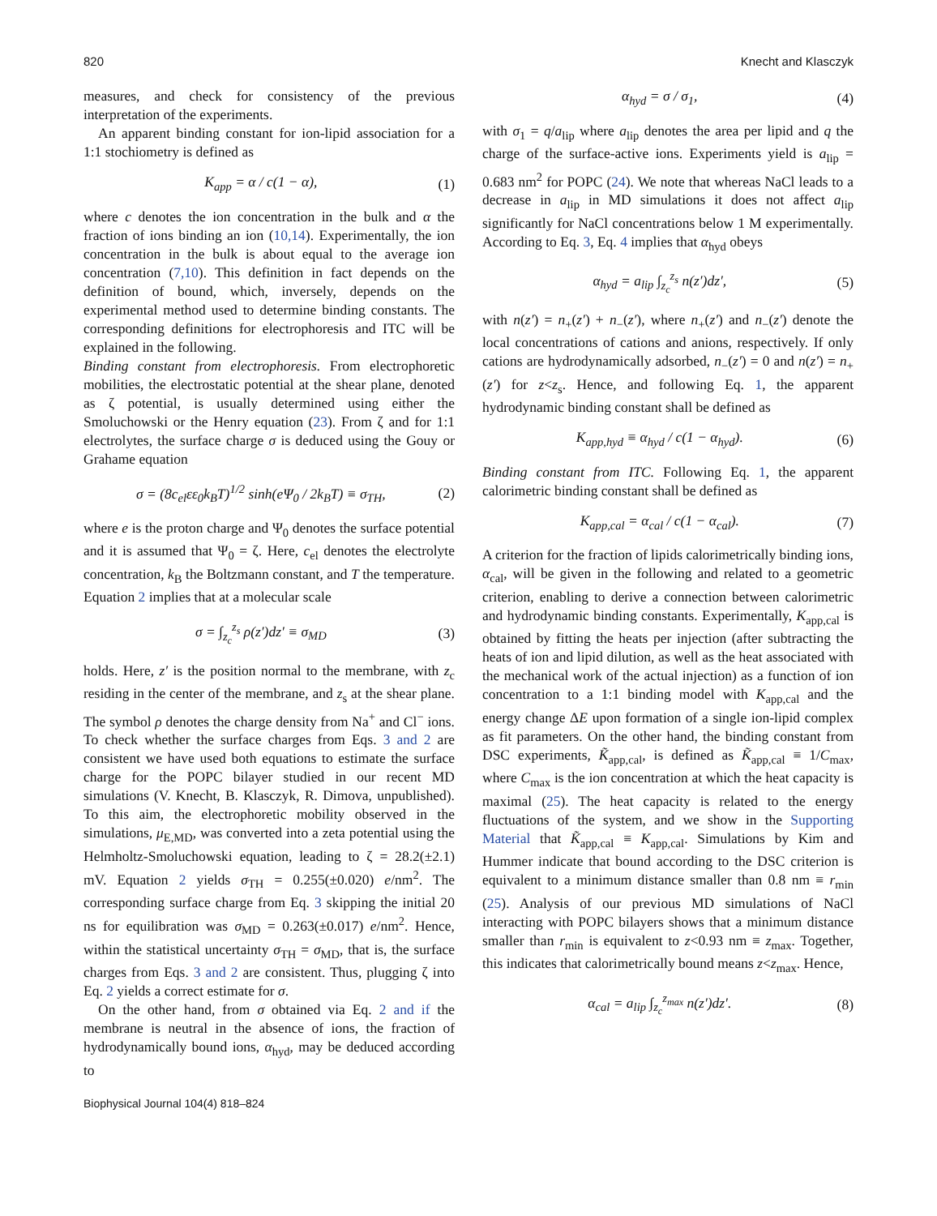820 Knecht and Klasczyk
measures, and check for consistency of the previous interpretation of the experiments.
An apparent binding constant for ion-lipid association for a 1:1 stochiometry is defined as
K<sub>app</sub> = α / c(1 − α), (1)
where c denotes the ion concentration in the bulk and α the fraction of ions binding an ion (10,14). Experimentally, the ion concentration in the bulk is about equal to the average ion concentration (7,10). This definition in fact depends on the definition of bound, which, inversely, depends on the experimental method used to determine binding constants. The corresponding definitions for electrophoresis and ITC will be explained in the following.
Binding constant from electrophoresis. From electrophoretic mobilities, the electrostatic potential at the shear plane, denoted as ζ potential, is usually determined using either the Smoluchowski or the Henry equation (23). From ζ and for 1:1 electrolytes, the surface charge σ is deduced using the Gouy or Grahame equation
σ = (8c<sub>el</sub>εε<sub>0</sub>k<sub>B</sub>T)<sup>1/2</sup> sinh(eΨ<sub>0</sub> / 2k<sub>B</sub>T) ≡ σ<sub>TH</sub>, (2)
where e is the proton charge and Ψ<sub>0</sub> denotes the surface potential and it is assumed that Ψ<sub>0</sub> = ζ. Here, c<sub>el</sub> denotes the electrolyte concentration, k<sub>B</sub> the Boltzmann constant, and T the temperature. Equation 2 implies that at a molecular scale
σ = ∫<sub>z<sub>c</sub></sub><sup>z<sub>s</sub></sup> ρ(z′)dz′ ≡ σ<sub>MD</sub> (3)
holds. Here, z′ is the position normal to the membrane, with z<sub>c</sub> residing in the center of the membrane, and z<sub>s</sub> at the shear plane. The symbol ρ denotes the charge density from Na<sup>+</sup> and Cl<sup>−</sup> ions. To check whether the surface charges from Eqs. 3 and 2 are consistent we have used both equations to estimate the surface charge for the POPC bilayer studied in our recent MD simulations (V. Knecht, B. Klasczyk, R. Dimova, unpublished). To this aim, the electrophoretic mobility observed in the simulations, μ<sub>E,MD</sub>, was converted into a zeta potential using the Helmholtz-Smoluchowski equation, leading to ζ = 28.2(±2.1) mV. Equation 2 yields σ<sub>TH</sub> = 0.255(±0.020) e/nm<sup>2</sup>. The corresponding surface charge from Eq. 3 skipping the initial 20 ns for equilibration was σ<sub>MD</sub> = 0.263(±0.017) e/nm<sup>2</sup>. Hence, within the statistical uncertainty σ<sub>TH</sub> = σ<sub>MD</sub>, that is, the surface charges from Eqs. 3 and 2 are consistent. Thus, plugging ζ into Eq. 2 yields a correct estimate for σ.
On the other hand, from σ obtained via Eq. 2 and if the membrane is neutral in the absence of ions, the fraction of hydrodynamically bound ions, α<sub>hyd</sub>, may be deduced according to
α<sub>hyd</sub> = σ / σ<sub>1</sub>, (4)
with σ<sub>1</sub> = q/a<sub>lip</sub> where a<sub>lip</sub> denotes the area per lipid and q the charge of the surface-active ions. Experiments yield is a<sub>lip</sub> = 0.683 nm<sup>2</sup> for POPC (24). We note that whereas NaCl leads to a decrease in a<sub>lip</sub> in MD simulations it does not affect a<sub>lip</sub> significantly for NaCl concentrations below 1 M experimentally. According to Eq. 3, Eq. 4 implies that α<sub>hyd</sub> obeys
α<sub>hyd</sub> = a<sub>lip</sub> ∫<sub>z<sub>c</sub></sub><sup>z<sub>s</sub></sup> n(z′)dz′, (5)
with n(z′) = n<sub>+</sub>(z′) + n<sub>−</sub>(z′), where n<sub>+</sub>(z′) and n<sub>−</sub>(z′) denote the local concentrations of cations and anions, respectively. If only cations are hydrodynamically adsorbed, n<sub>−</sub>(z′) = 0 and n(z′) = n<sub>+</sub>(z′) for z<z<sub>s</sub>. Hence, and following Eq. 1, the apparent hydrodynamic binding constant shall be defined as
K<sub>app,hyd</sub> ≡ α<sub>hyd</sub> / c(1 − α<sub>hyd</sub>). (6)
Binding constant from ITC. Following Eq. 1, the apparent calorimetric binding constant shall be defined as
K<sub>app,cal</sub> = α<sub>cal</sub> / c(1 − α<sub>cal</sub>). (7)
A criterion for the fraction of lipids calorimetrically binding ions, α<sub>cal</sub>, will be given in the following and related to a geometric criterion, enabling to derive a connection between calorimetric and hydrodynamic binding constants. Experimentally, K<sub>app,cal</sub> is obtained by fitting the heats per injection (after subtracting the heats of ion and lipid dilution, as well as the heat associated with the mechanical work of the actual injection) as a function of ion concentration to a 1:1 binding model with K<sub>app,cal</sub> and the energy change ΔE upon formation of a single ion-lipid complex as fit parameters. On the other hand, the binding constant from DSC experiments, K̃<sub>app,cal</sub>, is defined as K̃<sub>app,cal</sub> ≡ 1/C<sub>max</sub>, where C<sub>max</sub> is the ion concentration at which the heat capacity is maximal (25). The heat capacity is related to the energy fluctuations of the system, and we show in the Supporting Material that K̃<sub>app,cal</sub> ≡ K<sub>app,cal</sub>. Simulations by Kim and Hummer indicate that bound according to the DSC criterion is equivalent to a minimum distance smaller than 0.8 nm ≡ r<sub>min</sub> (25). Analysis of our previous MD simulations of NaCl interacting with POPC bilayers shows that a minimum distance smaller than r<sub>min</sub> is equivalent to z<0.93 nm ≡ z<sub>max</sub>. Together, this indicates that calorimetrically bound means z<z<sub>max</sub>. Hence,
α<sub>cal</sub> = a<sub>lip</sub> ∫<sub>z<sub>c</sub></sub><sup>z<sub>max</sub></sup> n(z′)dz′. (8)
Biophysical Journal 104(4) 818–824